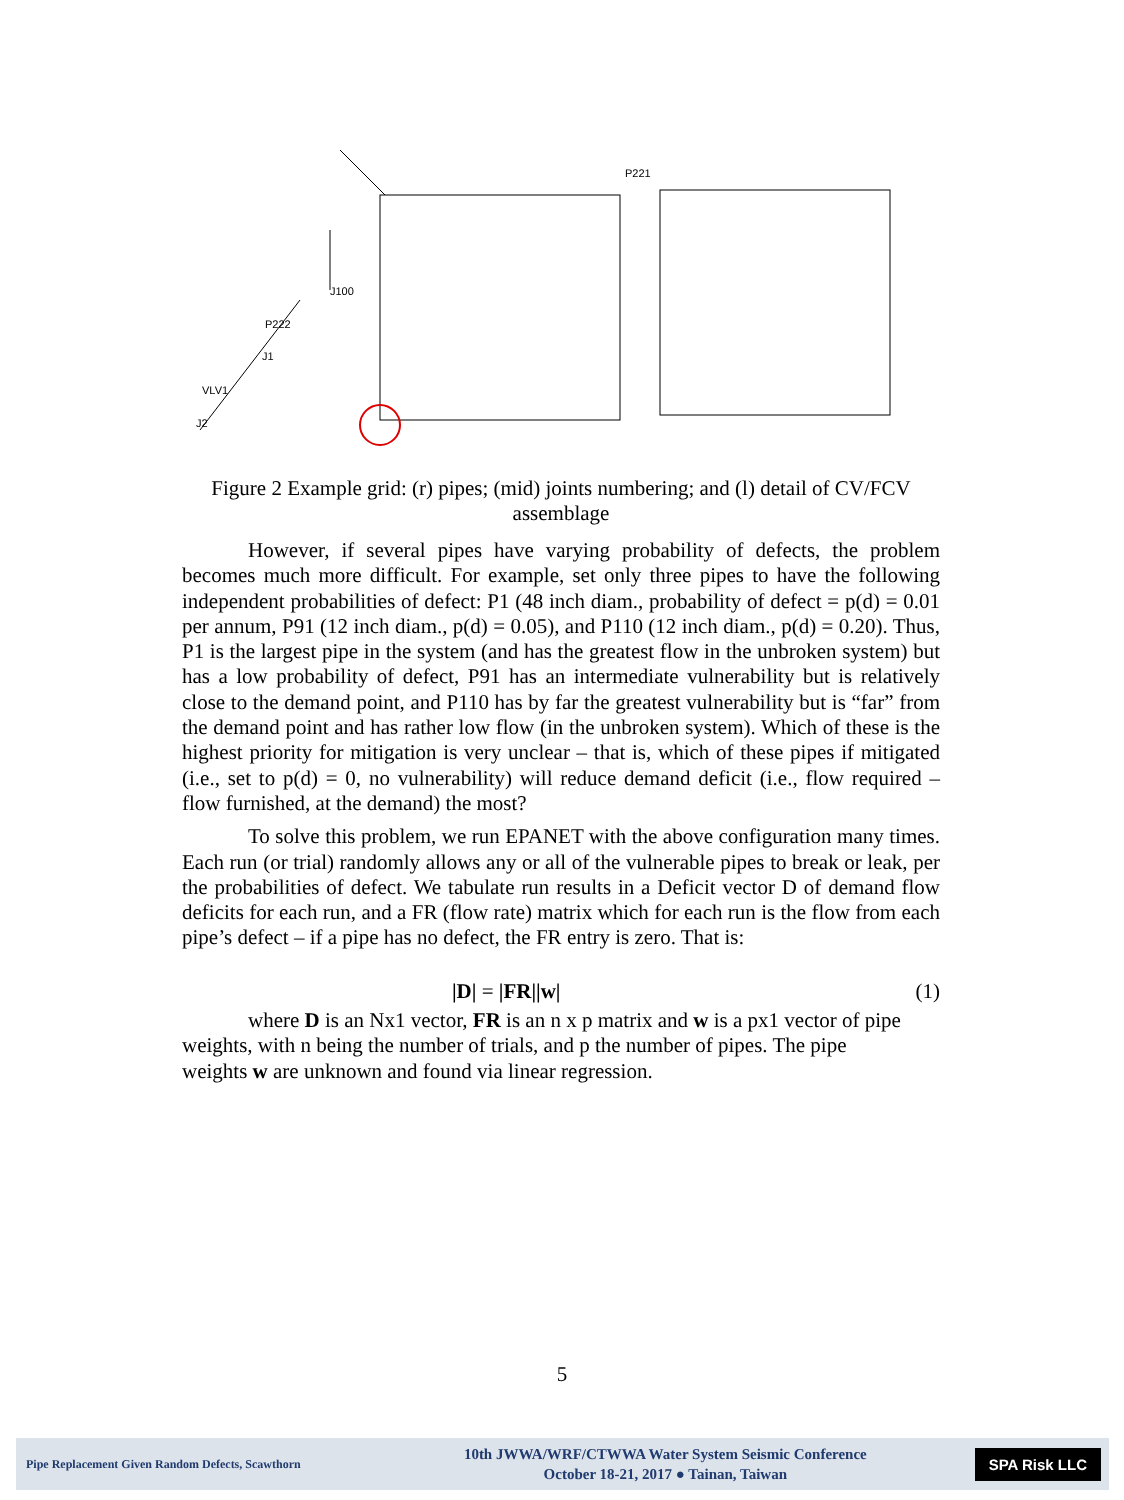J100
P222
VLV1
J2
J1
P221
Figure 2 Example grid: (r) pipes; (mid) joints numbering; and (l) detail of CV/FCV assemblage
However, if several pipes have varying probability of defects, the problem becomes much more difficult. For example, set only three pipes to have the following independent probabilities of defect: P1 (48 inch diam., probability of defect = p(d) = 0.01 per annum, P91 (12 inch diam., p(d) = 0.05), and P110 (12 inch diam., p(d) = 0.20). Thus, P1 is the largest pipe in the system (and has the greatest flow in the unbroken system) but has a low probability of defect, P91 has an intermediate vulnerability but is relatively close to the demand point, and P110 has by far the greatest vulnerability but is “far” from the demand point and has rather low flow (in the unbroken system). Which of these is the highest priority for mitigation is very unclear – that is, which of these pipes if mitigated (i.e., set to p(d) = 0, no vulnerability) will reduce demand deficit (i.e., flow required – flow furnished, at the demand) the most?
To solve this problem, we run EPANET with the above configuration many times. Each run (or trial) randomly allows any or all of the vulnerable pipes to break or leak, per the probabilities of defect. We tabulate run results in a Deficit vector D of demand flow deficits for each run, and a FR (flow rate) matrix which for each run is the flow from each pipe’s defect – if a pipe has no defect, the FR entry is zero. That is:
|D| = |FR||w| (1)
where D is an Nx1 vector, FR is an n x p matrix and w is a px1 vector of pipe
weights, with n being the number of trials, and p the number of pipes. The pipe
weights w are unknown and found via linear regression.
5
Pipe Replacement Given Random Defects, Scawthorn
10th JWWA/WRF/CTWWA Water System Seismic Conference
October 18-21, 2017 ● Tainan, Taiwan
SPA Risk LLC